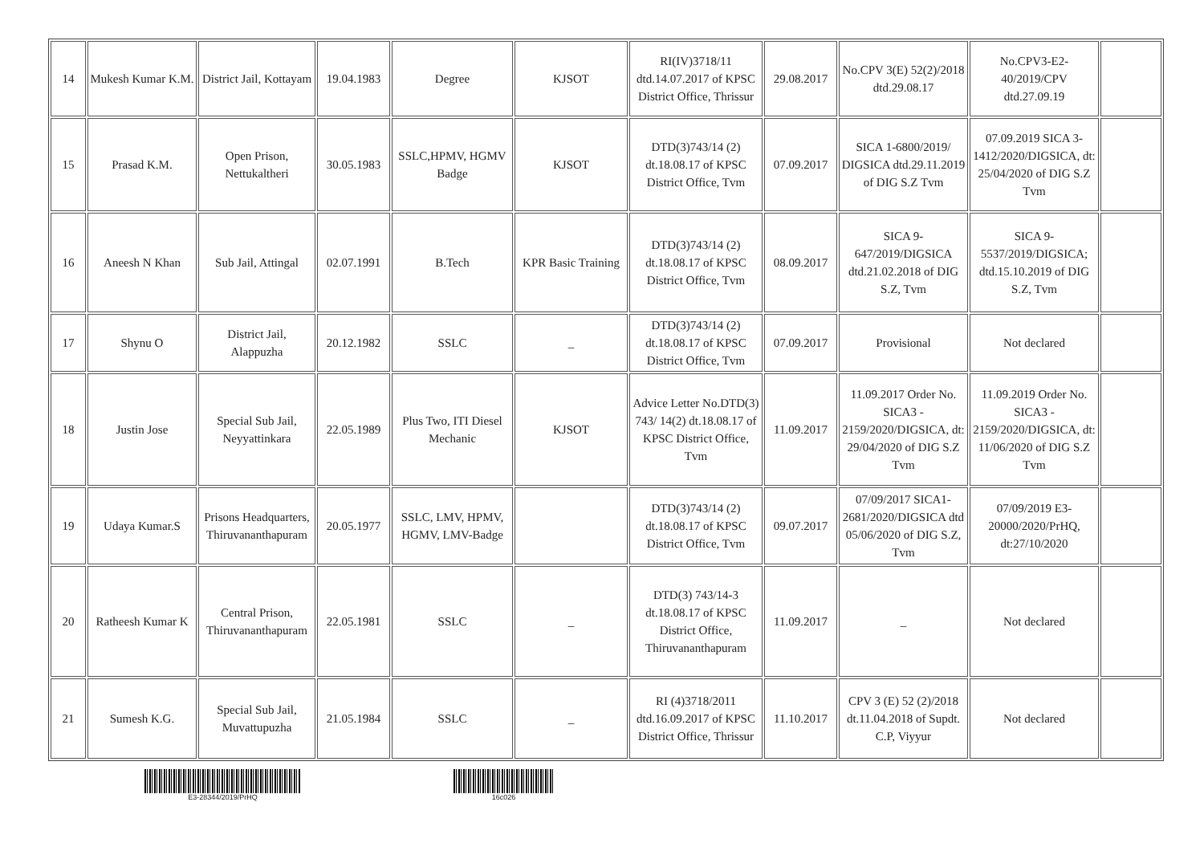| 14 | Mukesh Kumar K.M. | District Jail, Kottayam | 19.04.1983 | Degree | KJSOT | RI(IV)3718/11 dtd.14.07.2017 of KPSC District Office, Thrissur | 29.08.2017 | No.CPV 3(E) 52(2)/2018 dtd.29.08.17 | No.CPV3-E2-40/2019/CPV dtd.27.09.19 | |
| 15 | Prasad K.M. | Open Prison, Nettukaltheri | 30.05.1983 | SSLC,HPMV, HGMV Badge | KJSOT | DTD(3)743/14 (2) dt.18.08.17 of KPSC District Office, Tvm | 07.09.2017 | SICA 1-6800/2019/ DIGSICA dtd.29.11.2019 of DIG S.Z Tvm | 07.09.2019 SICA 3-1412/2020/DIGSICA, dt: 25/04/2020 of DIG S.Z Tvm | |
| 16 | Aneesh N Khan | Sub Jail, Attingal | 02.07.1991 | B.Tech | KPR Basic Training | DTD(3)743/14 (2) dt.18.08.17 of KPSC District Office, Tvm | 08.09.2017 | SICA 9-647/2019/DIGSICA dtd.21.02.2018 of DIG S.Z, Tvm | SICA 9-5537/2019/DIGSICA; dtd.15.10.2019 of DIG S.Z, Tvm | |
| 17 | Shynu O | District Jail, Alappuzha | 20.12.1982 | SSLC | _ | DTD(3)743/14 (2) dt.18.08.17 of KPSC District Office, Tvm | 07.09.2017 | Provisional | Not declared | |
| 18 | Justin Jose | Special Sub Jail, Neyyattinkara | 22.05.1989 | Plus Two, ITI Diesel Mechanic | KJSOT | Advice Letter No.DTD(3) 743/ 14(2) dt.18.08.17 of KPSC District Office, Tvm | 11.09.2017 | 11.09.2017 Order No. SICA3 - 2159/2020/DIGSICA, dt: 29/04/2020 of DIG S.Z Tvm | 11.09.2019 Order No. SICA3 - 2159/2020/DIGSICA, dt: 11/06/2020 of DIG S.Z Tvm | |
| 19 | Udaya Kumar.S | Prisons Headquarters, Thiruvananthapuram | 20.05.1977 | SSLC, LMV, HPMV, HGMV, LMV-Badge | | DTD(3)743/14 (2) dt.18.08.17 of KPSC District Office, Tvm | 09.07.2017 | 07/09/2017 SICA1-2681/2020/DIGSICA dtd 05/06/2020 of DIG S.Z, Tvm | 07/09/2019 E3-20000/2020/PrHQ, dt:27/10/2020 | |
| 20 | Ratheesh Kumar K | Central Prison, Thiruvananthapuram | 22.05.1981 | SSLC | _ | DTD(3) 743/14-3 dt.18.08.17 of KPSC District Office, Thiruvananthapuram | 11.09.2017 | _ | Not declared | |
| 21 | Sumesh K.G. | Special Sub Jail, Muvattupuzha | 21.05.1984 | SSLC | _ | RI (4)3718/2011 dtd.16.09.2017 of KPSC District Office, Thrissur | 11.10.2017 | CPV 3 (E) 52 (2)/2018 dt.11.04.2018 of Supdt. C.P, Viyyur | Not declared | |
E3-28344/2019/PrHQ 16c026